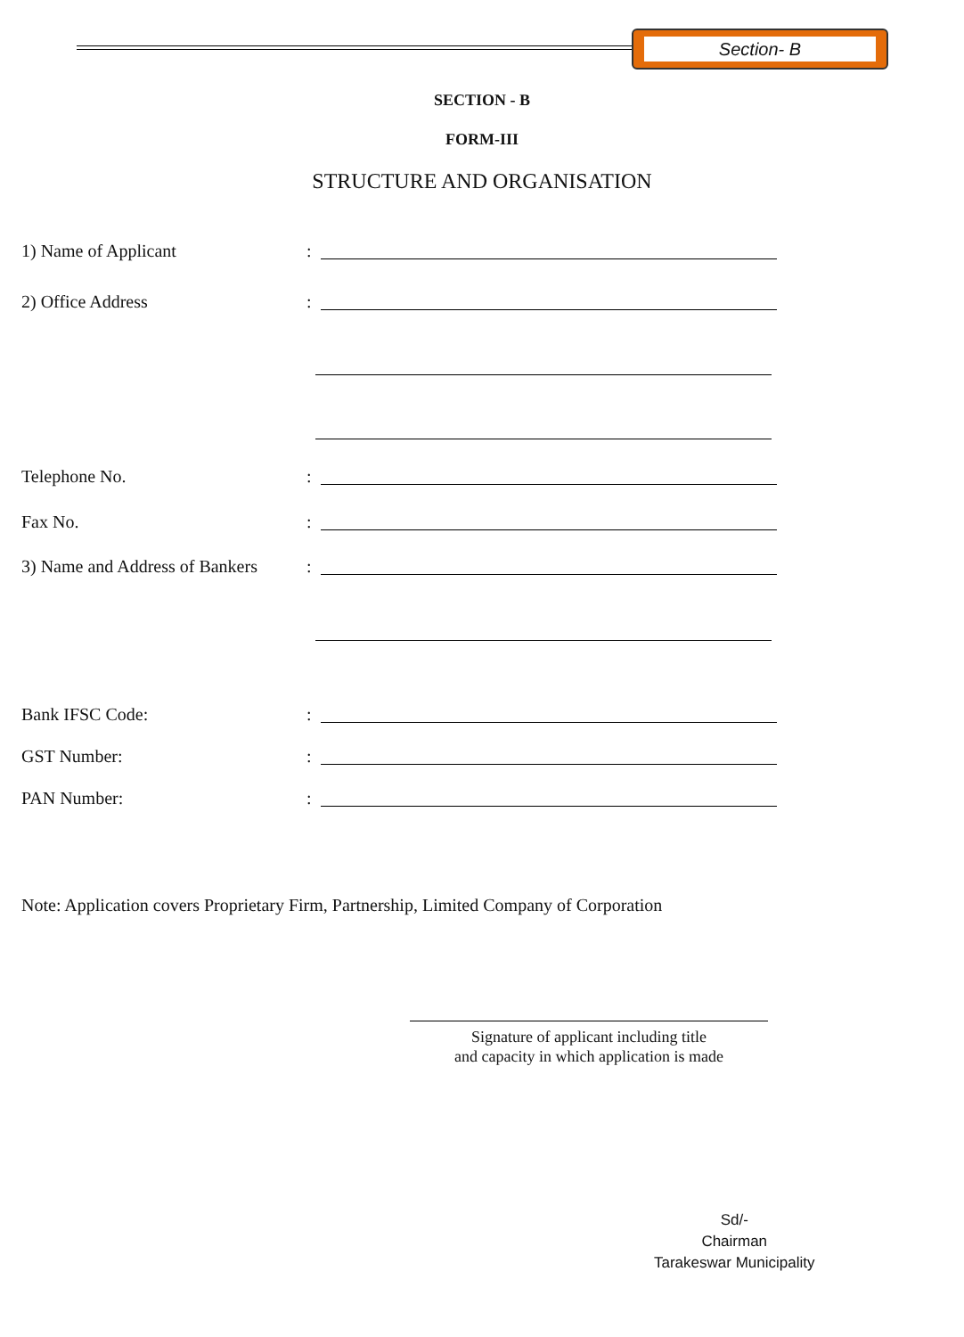Section- B
SECTION - B
FORM-III
STRUCTURE AND ORGANISATION
1) Name of Applicant:
2) Office Address:
Telephone No.:
Fax No.:
3) Name and Address of Bankers:
Bank IFSC Code::
GST Number::
PAN Number::
Note: Application covers Proprietary Firm, Partnership, Limited Company of Corporation
Signature of applicant including title
and capacity in which application is made
Sd/-
Chairman
Tarakeswar Municipality